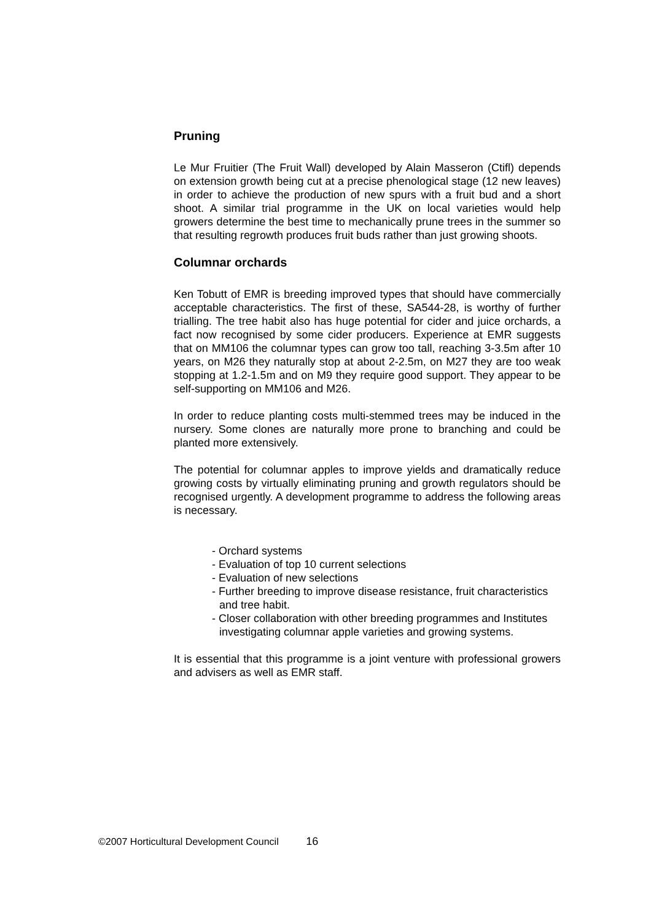Pruning
Le Mur Fruitier (The Fruit Wall) developed by Alain Masseron (Ctifl) depends on extension growth being cut at a precise phenological stage (12 new leaves) in order to achieve the production of new spurs with a fruit bud and a short shoot. A similar trial programme in the UK on local varieties would help growers determine the best time to mechanically prune trees in the summer so that resulting regrowth produces fruit buds rather than just growing shoots.
Columnar orchards
Ken Tobutt of EMR is breeding improved types that should have commercially acceptable characteristics. The first of these, SA544-28, is worthy of further trialling. The tree habit also has huge potential for cider and juice orchards, a fact now recognised by some cider producers. Experience at EMR suggests that on MM106 the columnar types can grow too tall, reaching 3-3.5m after 10 years, on M26 they naturally stop at about 2-2.5m, on M27 they are too weak stopping at 1.2-1.5m and on M9 they require good support. They appear to be self-supporting on MM106 and M26.
In order to reduce planting costs multi-stemmed trees may be induced in the nursery. Some clones are naturally more prone to branching and could be planted more extensively.
The potential for columnar apples to improve yields and dramatically reduce growing costs by virtually eliminating pruning and growth regulators should be recognised urgently. A development programme to address the following areas is necessary.
- Orchard systems
- Evaluation of top 10 current selections
- Evaluation of new selections
- Further breeding to improve disease resistance, fruit characteristics and tree habit.
- Closer collaboration with other breeding programmes and Institutes investigating columnar apple varieties and growing systems.
It is essential that this programme is a joint venture with professional growers and advisers as well as EMR staff.
©2007 Horticultural Development Council 16